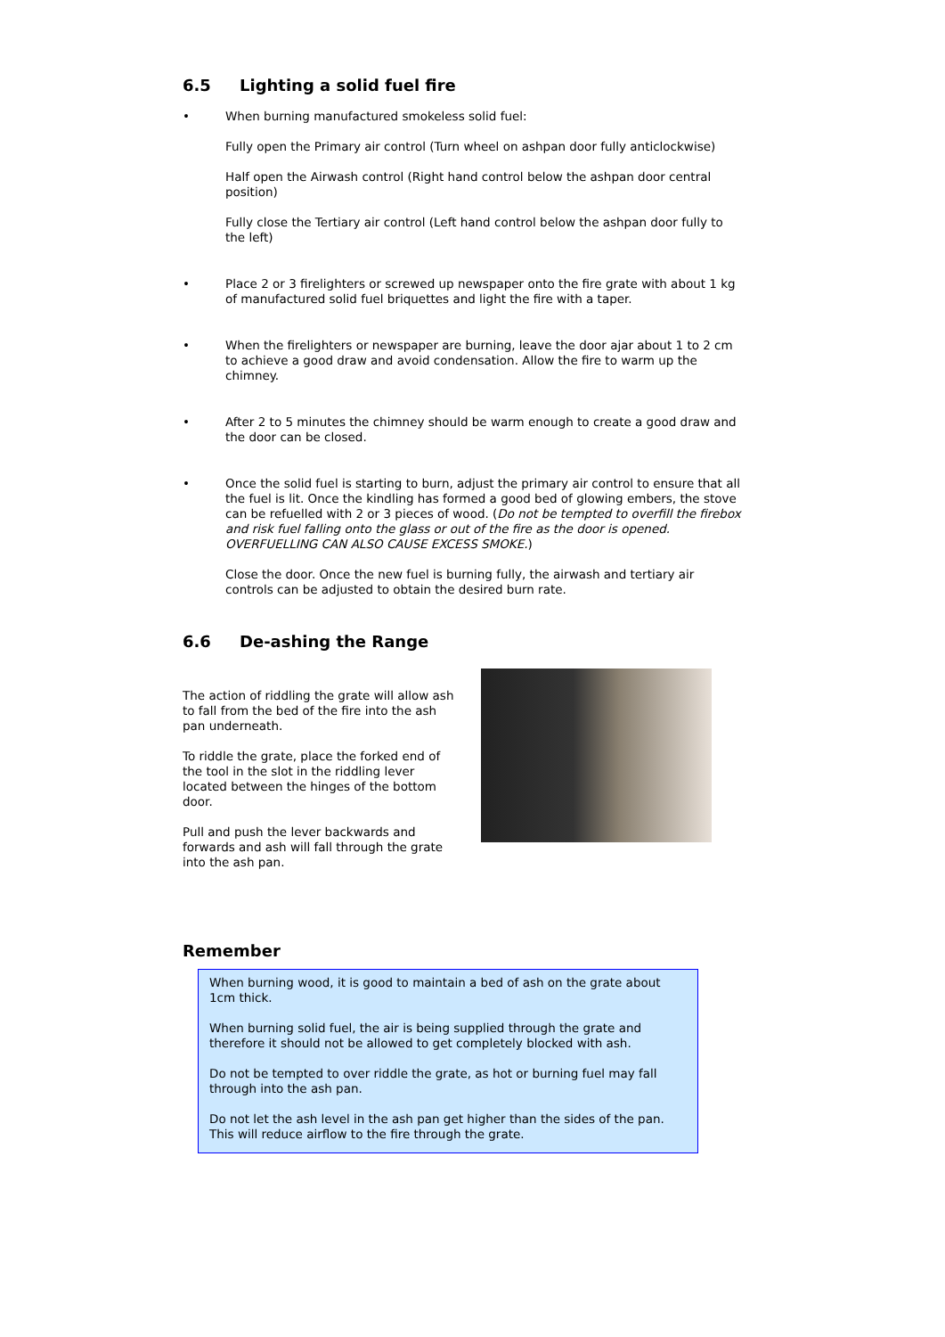6.5 Lighting a solid fuel fire
• When burning manufactured smokeless solid fuel:
Fully open the Primary air control (Turn wheel on ashpan door fully anticlockwise)
Half open the Airwash control (Right hand control below the ashpan door central position)
Fully close the Tertiary air control (Left hand control below the ashpan door fully to the left)
• Place 2 or 3 firelighters or screwed up newspaper onto the fire grate with about 1 kg of manufactured solid fuel briquettes and light the fire with a taper.
• When the firelighters or newspaper are burning, leave the door ajar about 1 to 2 cm to achieve a good draw and avoid condensation. Allow the fire to warm up the chimney.
• After 2 to 5 minutes the chimney should be warm enough to create a good draw and the door can be closed.
• Once the solid fuel is starting to burn, adjust the primary air control to ensure that all the fuel is lit. Once the kindling has formed a good bed of glowing embers, the stove can be refuelled with 2 or 3 pieces of wood. (Do not be tempted to overfill the firebox and risk fuel falling onto the glass or out of the fire as the door is opened. OVERFUELLING CAN ALSO CAUSE EXCESS SMOKE.)
Close the door. Once the new fuel is burning fully, the airwash and tertiary air controls can be adjusted to obtain the desired burn rate.
6.6 De-ashing the Range
The action of riddling the grate will allow ash to fall from the bed of the fire into the ash pan underneath.
To riddle the grate, place the forked end of the tool in the slot in the riddling lever located between the hinges of the bottom door.
Pull and push the lever backwards and forwards and ash will fall through the grate into the ash pan.
Remember
When burning wood, it is good to maintain a bed of ash on the grate about 1cm thick.
When burning solid fuel, the air is being supplied through the grate and therefore it should not be allowed to get completely blocked with ash.
Do not be tempted to over riddle the grate, as hot or burning fuel may fall through into the ash pan.
Do not let the ash level in the ash pan get higher than the sides of the pan. This will reduce airflow to the fire through the grate.